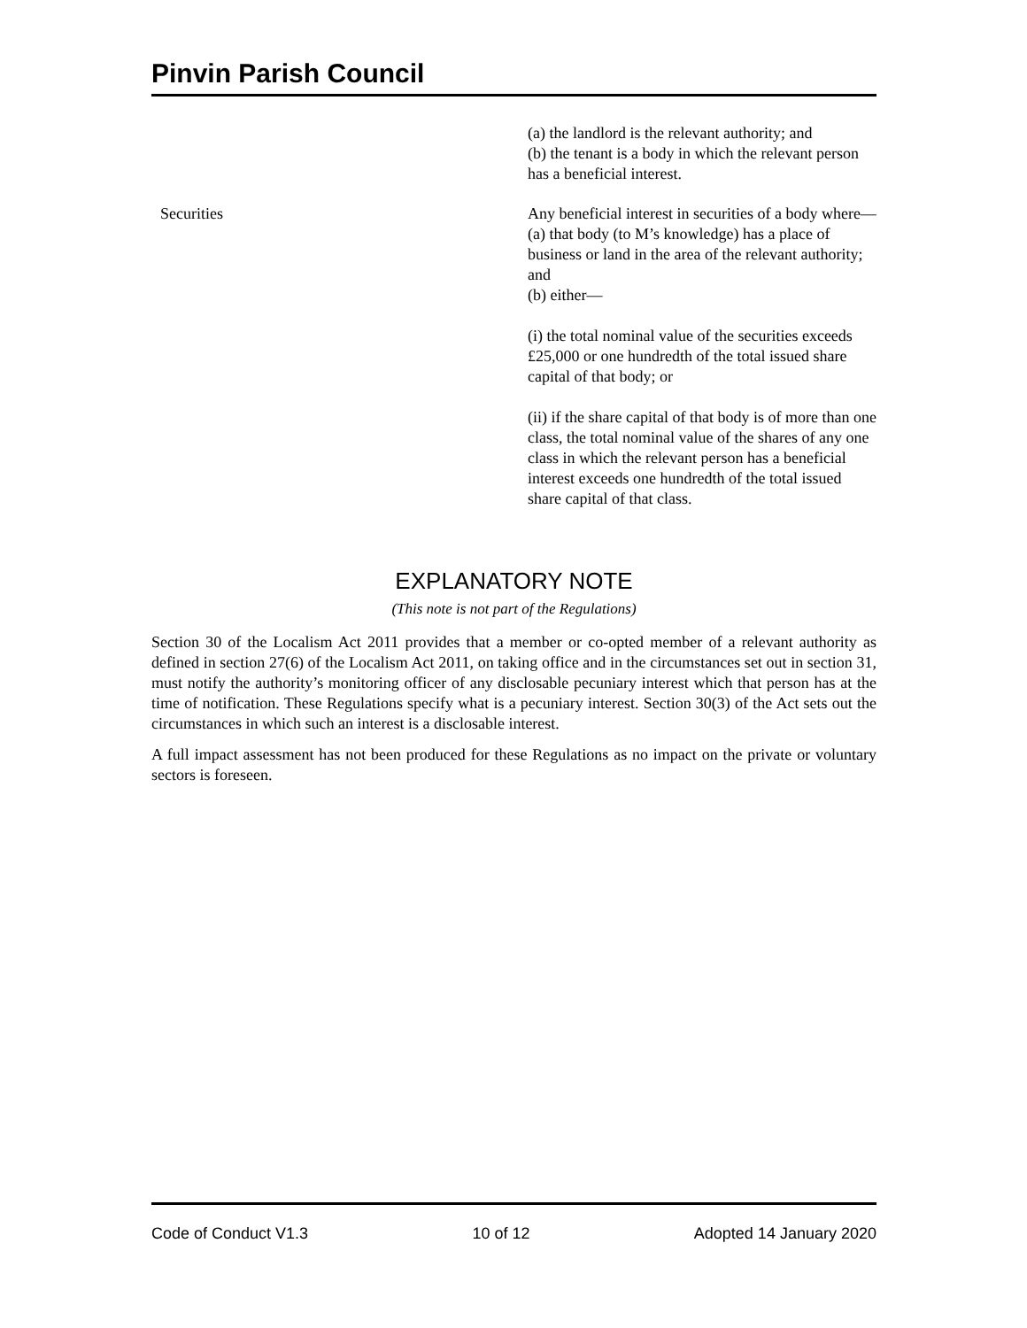Pinvin Parish Council
| | (a) the landlord is the relevant authority; and (b) the tenant is a body in which the relevant person has a beneficial interest. |
| Securities | Any beneficial interest in securities of a body where— (a) that body (to M’s knowledge) has a place of business or land in the area of the relevant authority; and (b) either— (i) the total nominal value of the securities exceeds £25,000 or one hundredth of the total issued share capital of that body; or (ii) if the share capital of that body is of more than one class, the total nominal value of the shares of any one class in which the relevant person has a beneficial interest exceeds one hundredth of the total issued share capital of that class. |
EXPLANATORY NOTE
(This note is not part of the Regulations)
Section 30 of the Localism Act 2011 provides that a member or co-opted member of a relevant authority as defined in section 27(6) of the Localism Act 2011, on taking office and in the circumstances set out in section 31, must notify the authority’s monitoring officer of any disclosable pecuniary interest which that person has at the time of notification. These Regulations specify what is a pecuniary interest. Section 30(3) of the Act sets out the circumstances in which such an interest is a disclosable interest.
A full impact assessment has not been produced for these Regulations as no impact on the private or voluntary sectors is foreseen.
Code of Conduct V1.3 10 of 12 Adopted 14 January 2020